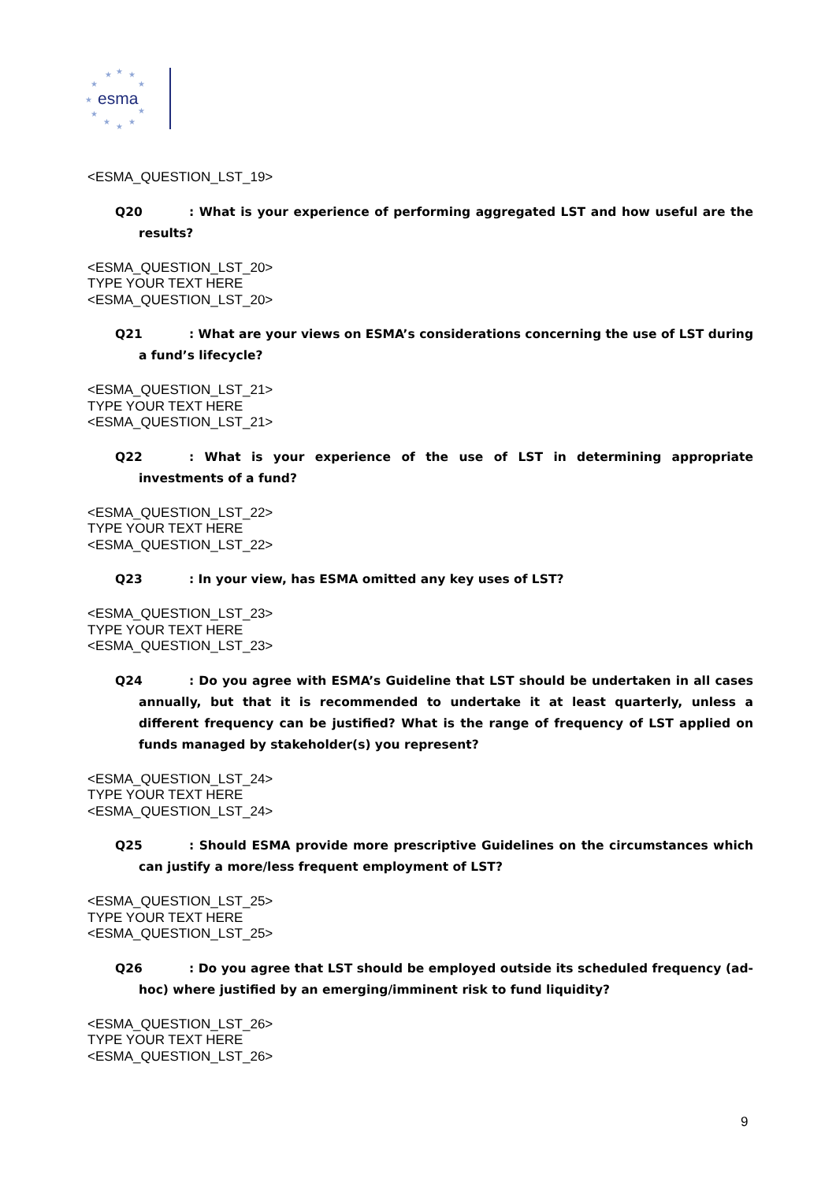★
★
★
★
★
★
★
★
★
★
★
esma
<ESMA_QUESTION_LST_19>
Q20: What is your experience of performing aggregated LST and how useful are the results?
<ESMA_QUESTION_LST_20>
TYPE YOUR TEXT HERE
<ESMA_QUESTION_LST_20>
Q21: What are your views on ESMA’s considerations concerning the use of LST during a fund’s lifecycle?
<ESMA_QUESTION_LST_21>
TYPE YOUR TEXT HERE
<ESMA_QUESTION_LST_21>
Q22: What is your experience of the use of LST in determining appropriate investments of a fund?
<ESMA_QUESTION_LST_22>
TYPE YOUR TEXT HERE
<ESMA_QUESTION_LST_22>
Q23: In your view, has ESMA omitted any key uses of LST?
<ESMA_QUESTION_LST_23>
TYPE YOUR TEXT HERE
<ESMA_QUESTION_LST_23>
Q24: Do you agree with ESMA’s Guideline that LST should be undertaken in all cases annually, but that it is recommended to undertake it at least quarterly, unless a different frequency can be justified? What is the range of frequency of LST applied on funds managed by stakeholder(s) you represent?
<ESMA_QUESTION_LST_24>
TYPE YOUR TEXT HERE
<ESMA_QUESTION_LST_24>
Q25: Should ESMA provide more prescriptive Guidelines on the circumstances which can justify a more/less frequent employment of LST?
<ESMA_QUESTION_LST_25>
TYPE YOUR TEXT HERE
<ESMA_QUESTION_LST_25>
Q26: Do you agree that LST should be employed outside its scheduled frequency (ad-hoc) where justified by an emerging/imminent risk to fund liquidity?
<ESMA_QUESTION_LST_26>
TYPE YOUR TEXT HERE
<ESMA_QUESTION_LST_26>
9